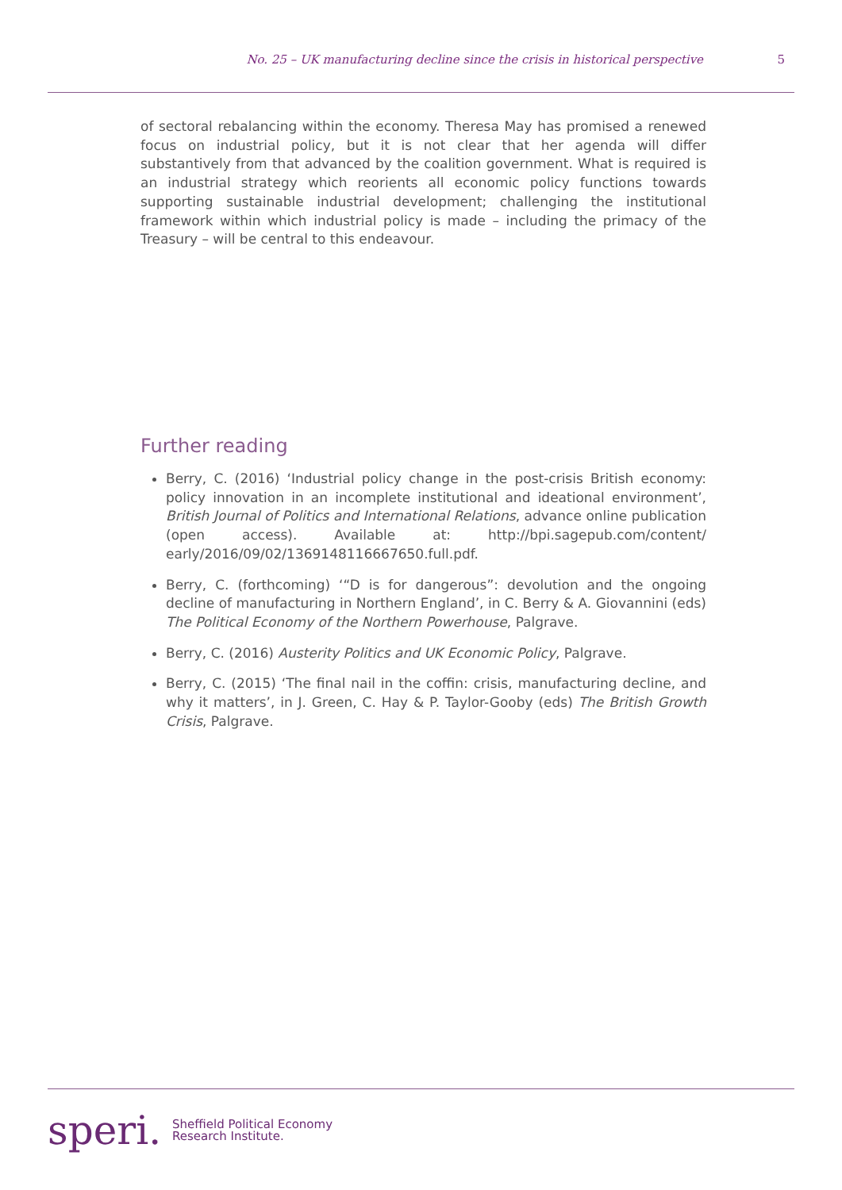No. 25 – UK manufacturing decline since the crisis in historical perspective 5
of sectoral rebalancing within the economy. Theresa May has promised a renewed focus on industrial policy, but it is not clear that her agenda will differ substantively from that advanced by the coalition government. What is required is an industrial strategy which reorients all economic policy functions towards supporting sustainable industrial development; challenging the institutional framework within which industrial policy is made – including the primacy of the Treasury – will be central to this endeavour.
Further reading
Berry, C. (2016) ‘Industrial policy change in the post-crisis British economy: policy innovation in an incomplete institutional and ideational environment’, British Journal of Politics and International Relations, advance online publication (open access). Available at: http://bpi.sagepub.com/content/ early/2016/09/02/1369148116667650.full.pdf.
Berry, C. (forthcoming) ‘“D is for dangerous”: devolution and the ongoing decline of manufacturing in Northern England’, in C. Berry & A. Giovannini (eds) The Political Economy of the Northern Powerhouse, Palgrave.
Berry, C. (2016) Austerity Politics and UK Economic Policy, Palgrave.
Berry, C. (2015) ‘The final nail in the coffin: crisis, manufacturing decline, and why it matters’, in J. Green, C. Hay & P. Taylor-Gooby (eds) The British Growth Crisis, Palgrave.
speri. Sheffield Political Economy
Research Institute.